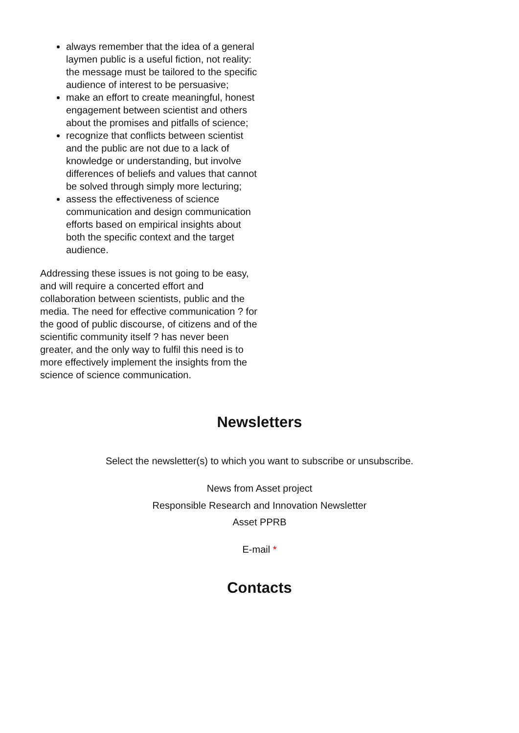always remember that the idea of a general laymen public is a useful fiction, not reality: the message must be tailored to the specific audience of interest to be persuasive;
make an effort to create meaningful, honest engagement between scientist and others about the promises and pitfalls of science;
recognize that conflicts between scientist and the public are not due to a lack of knowledge or understanding, but involve differences of beliefs and values that cannot be solved through simply more lecturing;
assess the effectiveness of science communication and design communication efforts based on empirical insights about both the specific context and the target audience.
Addressing these issues is not going to be easy, and will require a concerted effort and collaboration between scientists, public and the media. The need for effective communication ? for the good of public discourse, of citizens and of the scientific community itself ? has never been greater, and the only way to fulfil this need is to more effectively implement the insights from the science of science communication.
Newsletters
Select the newsletter(s) to which you want to subscribe or unsubscribe.
News from Asset project
Responsible Research and Innovation Newsletter
Asset PPRB
E-mail *
Contacts